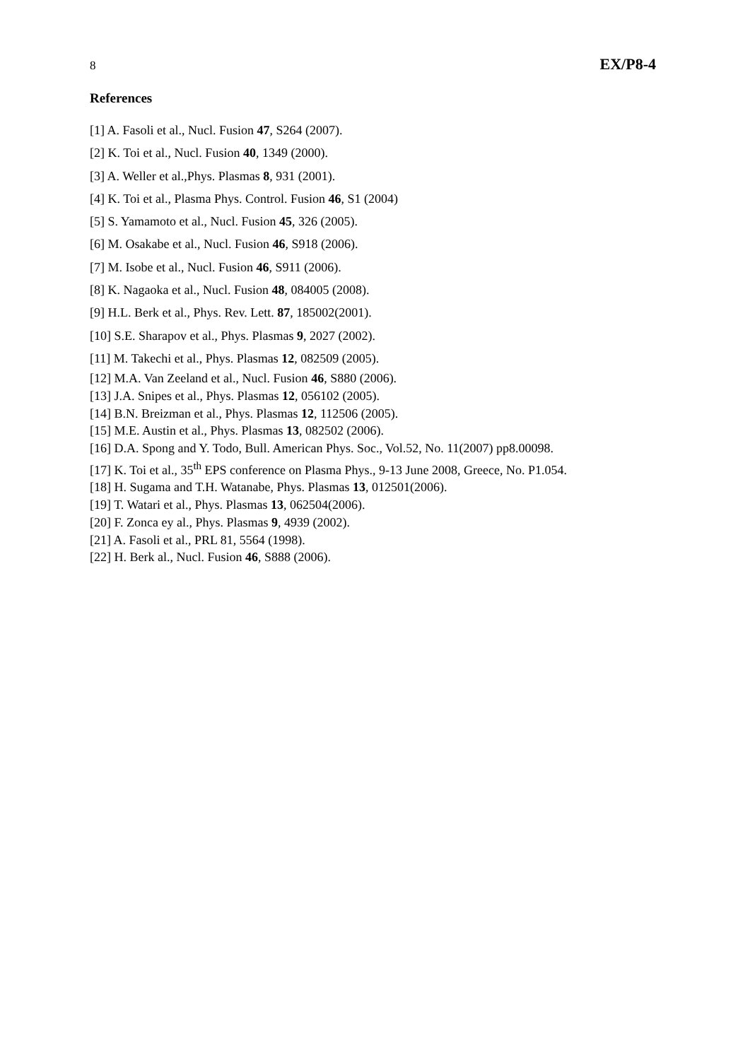8 EX/P8-4
References
[1] A. Fasoli et al., Nucl. Fusion 47, S264 (2007).
[2] K. Toi et al., Nucl. Fusion 40, 1349 (2000).
[3] A. Weller et al.,Phys. Plasmas 8, 931 (2001).
[4] K. Toi et al., Plasma Phys. Control. Fusion 46, S1 (2004)
[5] S. Yamamoto et al., Nucl. Fusion 45, 326 (2005).
[6] M. Osakabe et al., Nucl. Fusion 46, S918 (2006).
[7] M. Isobe et al., Nucl. Fusion 46, S911 (2006).
[8] K. Nagaoka et al., Nucl. Fusion 48, 084005 (2008).
[9] H.L. Berk et al., Phys. Rev. Lett. 87, 185002(2001).
[10] S.E. Sharapov et al., Phys. Plasmas 9, 2027 (2002).
[11] M. Takechi et al., Phys. Plasmas 12, 082509 (2005).
[12] M.A. Van Zeeland et al., Nucl. Fusion 46, S880 (2006).
[13] J.A. Snipes et al., Phys. Plasmas 12, 056102 (2005).
[14] B.N. Breizman et al., Phys. Plasmas 12, 112506 (2005).
[15] M.E. Austin et al., Phys. Plasmas 13, 082502 (2006).
[16] D.A. Spong and Y. Todo, Bull. American Phys. Soc., Vol.52, No. 11(2007) pp8.00098.
[17] K. Toi et al., 35<sup>th</sup> EPS conference on Plasma Phys., 9-13 June 2008, Greece, No. P1.054.
[18] H. Sugama and T.H. Watanabe, Phys. Plasmas 13, 012501(2006).
[19] T. Watari et al., Phys. Plasmas 13, 062504(2006).
[20] F. Zonca ey al., Phys. Plasmas 9, 4939 (2002).
[21] A. Fasoli et al., PRL 81, 5564 (1998).
[22] H. Berk al., Nucl. Fusion 46, S888 (2006).